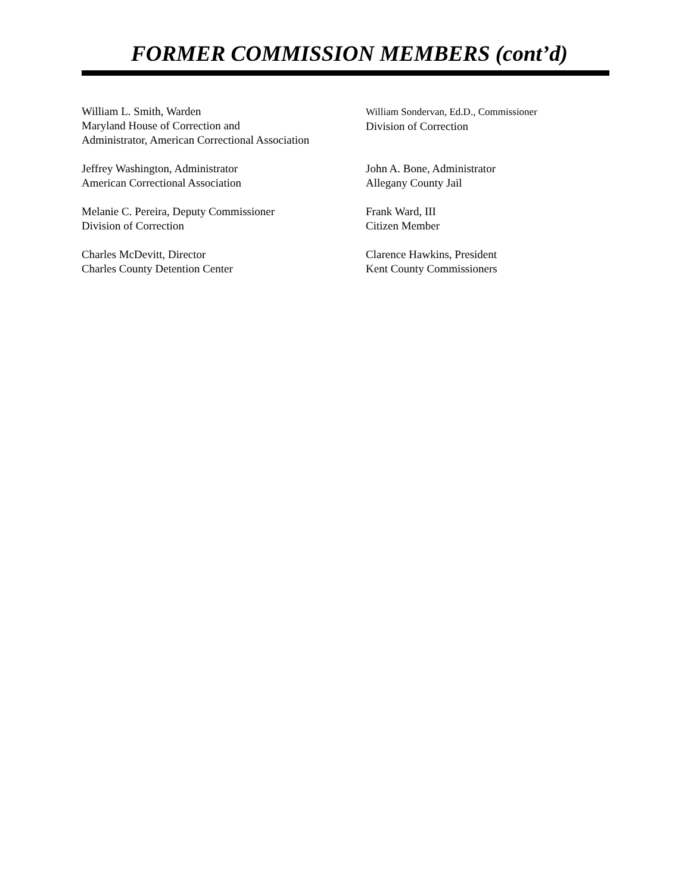FORMER COMMISSION MEMBERS (cont’d)
William L. Smith, Warden
Maryland House of Correction and
Administrator, American Correctional Association
William Sondervan, Ed.D., Commissioner
Division of Correction
Jeffrey Washington, Administrator
American Correctional Association
John A. Bone, Administrator
Allegany County Jail
Melanie C. Pereira, Deputy Commissioner
Division of Correction
Frank Ward, III
Citizen Member
Charles McDevitt, Director
Charles County Detention Center
Clarence Hawkins, President
Kent County Commissioners